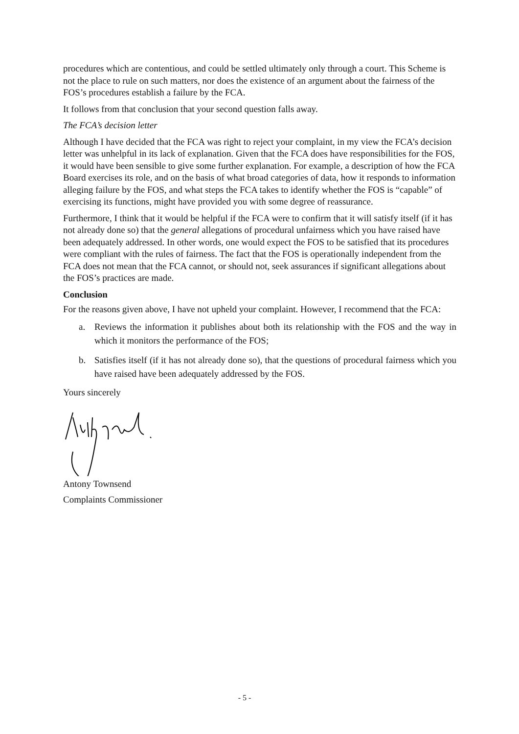procedures which are contentious, and could be settled ultimately only through a court. This Scheme is not the place to rule on such matters, nor does the existence of an argument about the fairness of the FOS’s procedures establish a failure by the FCA.
It follows from that conclusion that your second question falls away.
The FCA’s decision letter
Although I have decided that the FCA was right to reject your complaint, in my view the FCA’s decision letter was unhelpful in its lack of explanation. Given that the FCA does have responsibilities for the FOS, it would have been sensible to give some further explanation. For example, a description of how the FCA Board exercises its role, and on the basis of what broad categories of data, how it responds to information alleging failure by the FOS, and what steps the FCA takes to identify whether the FOS is “capable” of exercising its functions, might have provided you with some degree of reassurance.
Furthermore, I think that it would be helpful if the FCA were to confirm that it will satisfy itself (if it has not already done so) that the general allegations of procedural unfairness which you have raised have been adequately addressed. In other words, one would expect the FOS to be satisfied that its procedures were compliant with the rules of fairness. The fact that the FOS is operationally independent from the FCA does not mean that the FCA cannot, or should not, seek assurances if significant allegations about the FOS’s practices are made.
Conclusion
For the reasons given above, I have not upheld your complaint. However, I recommend that the FCA:
a. Reviews the information it publishes about both its relationship with the FOS and the way in which it monitors the performance of the FOS;
b. Satisfies itself (if it has not already done so), that the questions of procedural fairness which you have raised have been adequately addressed by the FOS.
Yours sincerely
Antony Townsend
Complaints Commissioner
- 5 -